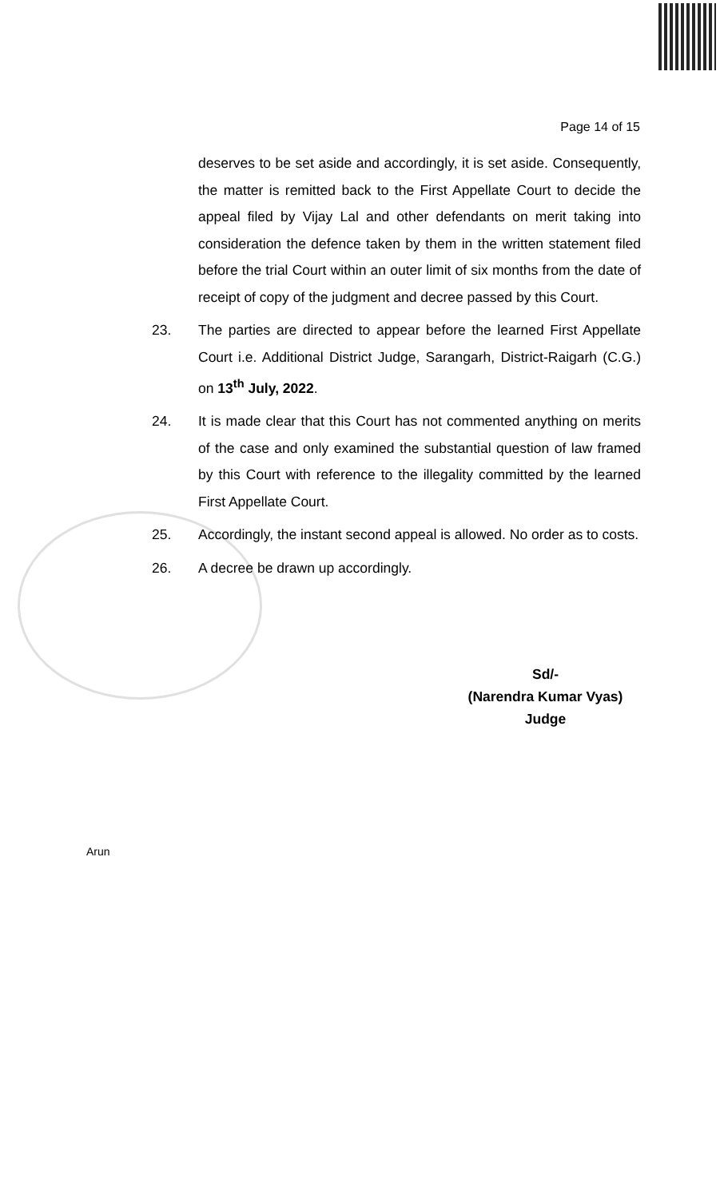Page 14 of 15
deserves to be set aside and accordingly, it is set aside. Consequently, the matter is remitted back to the First Appellate Court to decide the appeal filed by Vijay Lal and other defendants on merit taking into consideration the defence taken by them in the written statement filed before the trial Court within an outer limit of six months from the date of receipt of copy of the judgment and decree passed by this Court.
23. The parties are directed to appear before the learned First Appellate Court i.e. Additional District Judge, Sarangarh, District-Raigarh (C.G.) on 13<sup>th</sup> July, 2022.
24. It is made clear that this Court has not commented anything on merits of the case and only examined the substantial question of law framed by this Court with reference to the illegality committed by the learned First Appellate Court.
25. Accordingly, the instant second appeal is allowed. No order as to costs.
26. A decree be drawn up accordingly.
Sd/-
(Narendra Kumar Vyas)
Judge
Arun